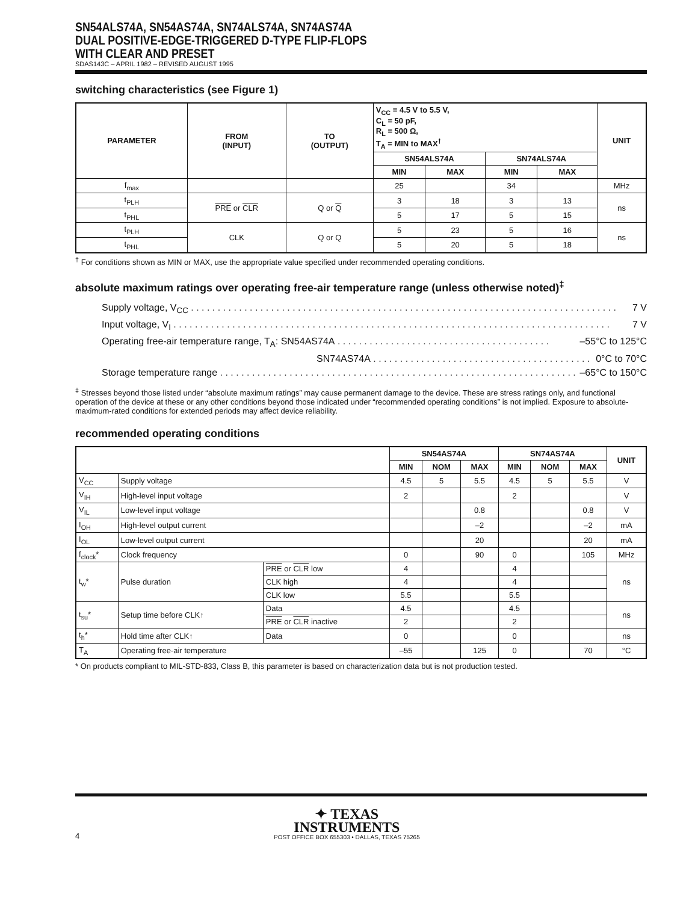SN54ALS74A, SN54AS74A, SN74ALS74A, SN74AS74A
DUAL POSITIVE-EDGE-TRIGGERED D-TYPE FLIP-FLOPS
WITH CLEAR AND PRESET
SDAS143C – APRIL 1982 – REVISED AUGUST 1995
switching characteristics (see Figure 1)
| PARAMETER | FROM (INPUT) | TO (OUTPUT) | V<sub>CC</sub> = 4.5 V to 5.5 V, C<sub>L</sub> = 50 pF, R<sub>L</sub> = 500 Ω, T<sub>A</sub> = MIN to MAX<sup>†</sup> | | | | UNIT |
| --- | --- | --- | --- | --- | --- | --- | --- |
| | | | SN54ALS74A | | SN74ALS74A | | |
| | | | MIN | MAX | MIN | MAX | |
| f<sub>max</sub> | | | 25 | | 34 | | MHz |
| t<sub>PLH</sub> | PRE or CLR | Q or Q | 3 | 18 | 3 | 13 | ns |
| t<sub>PHL</sub> | | | 5 | 17 | 5 | 15 | |
| t<sub>PLH</sub> | CLK | Q or Q | 5 | 23 | 5 | 16 | ns |
| t<sub>PHL</sub> | | | 5 | 20 | 5 | 18 | |
<sup>†</sup> For conditions shown as MIN or MAX, use the appropriate value specified under recommended operating conditions.
absolute maximum ratings over operating free-air temperature range (unless otherwise noted)<sup>‡</sup>
Supply voltage, V<sub>CC</sub> . . . . . . . . . . . . . . . . . . . . . . . . . . . . . . . . . . . . . . . . . . . . . . . . . . . . . . . . . . . . . . . . . . . . . . . . . . . . . . . . 7 V
Input voltage, V<sub>I</sub> . . . . . . . . . . . . . . . . . . . . . . . . . . . . . . . . . . . . . . . . . . . . . . . . . . . . . . . . . . . . . . . . . . . . . . . . . . . . . . . . . . 7 V
Operating free-air temperature range, T<sub>A</sub>: SN54AS74A . . . . . . . . . . . . . . . . . . . . . . . . . . . . . . . . . . . . . . . . –55°C to 125°C
SN74AS74A . . . . . . . . . . . . . . . . . . . . . . . . . . . . . . . . . . . . . . . . . 0°C to 70°C
Storage temperature range . . . . . . . . . . . . . . . . . . . . . . . . . . . . . . . . . . . . . . . . . . . . . . . . . . . . . . . . . . . . . . . . . . . . . . –65°C to 150°C
<sup>‡</sup> Stresses beyond those listed under “absolute maximum ratings” may cause permanent damage to the device. These are stress ratings only, and functional operation of the device at these or any other conditions beyond those indicated under “recommended operating conditions” is not implied. Exposure to absolute-maximum-rated conditions for extended periods may affect device reliability.
recommended operating conditions
| | | | SN54AS74A | | | SN74AS74A | | | UNIT |
| --- | --- | --- | --- | --- | --- | --- | --- | --- | --- |
| | | | MIN | NOM | MAX | MIN | NOM | MAX | |
| V<sub>CC</sub> | Supply voltage | | 4.5 | 5 | 5.5 | 4.5 | 5 | 5.5 | V |
| V<sub>IH</sub> | High-level input voltage | | 2 | | | 2 | | | V |
| V<sub>IL</sub> | Low-level input voltage | | | | 0.8 | | | 0.8 | V |
| I<sub>OH</sub> | High-level output current | | | | –2 | | | –2 | mA |
| I<sub>OL</sub> | Low-level output current | | | | 20 | | | 20 | mA |
| f<sub>clock</sub>* | Clock frequency | | 0 | | 90 | 0 | | 105 | MHz |
| t<sub>w</sub>* | Pulse duration | PRE or CLR low | 4 | | | 4 | | | ns |
| | | CLK high | 4 | | | 4 | | | |
| | | CLK low | 5.5 | | | 5.5 | | | |
| t<sub>su</sub>* | Setup time before CLK↑ | Data | 4.5 | | | 4.5 | | | ns |
| | | PRE or CLR inactive | 2 | | | 2 | | | |
| t<sub>h</sub>* | Hold time after CLK↑ | Data | 0 | | | 0 | | | ns |
| T<sub>A</sub> | Operating free-air temperature | | –55 | | 125 | 0 | | 70 | °C |
* On products compliant to MIL-STD-833, Class B, this parameter is based on characterization data but is not production tested.
4
✦ TEXAS
INSTRUMENTS
POST OFFICE BOX 655303 • DALLAS, TEXAS 75265